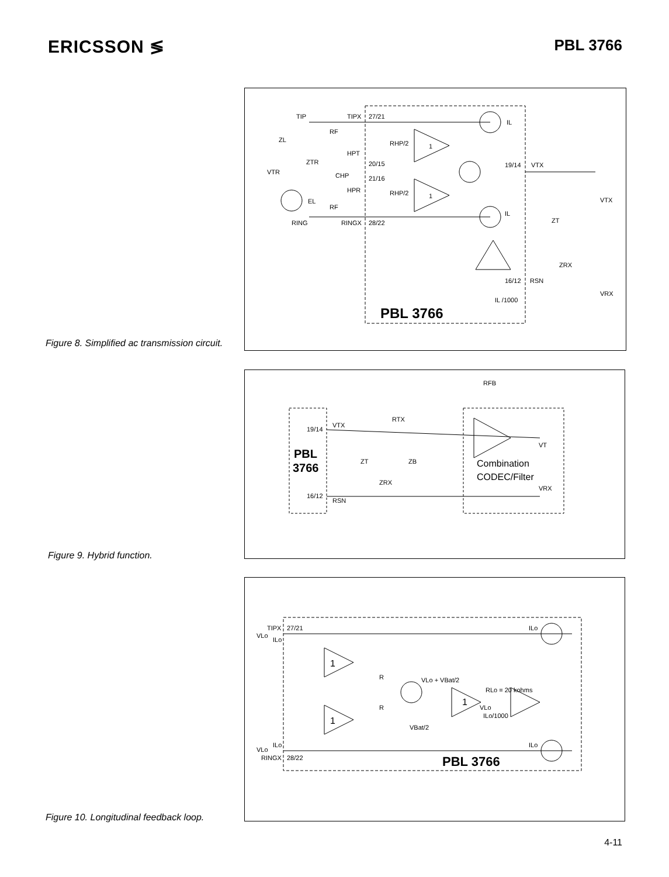ERICSSON ≶
PBL 3766
Figure 8. Simplified ac transmission circuit.
TIP
TIPX
27/21
IL
RF
ZL
RHP/2
1
HPT
20/15
ZTR
VTR
19/14
VTX
CHP
21/16
HPR
RHP/2
1
VTX
EL
RF
IL
ZT
RING
RINGX
28/22
ZRX
16/12
RSN
VRX
IL /1000
PBL 3766
Figure 9. Hybrid function.
RFB
RTX
19/14
VTX
VT
PBL
3766
ZT
ZB
Combination
CODEC/Filter
ZRX
VRX
16/12
RSN
Figure 10. Longitudinal feedback loop.
TIPX
27/21
VLo
ILo
ILo
1
R
VLo + VBat/2
RLo = 20 kohms
1
R
VLo
ILo/1000
1
VBat/2
ILo
ILo
VLo
RINGX
28/22
PBL 3766
4-11